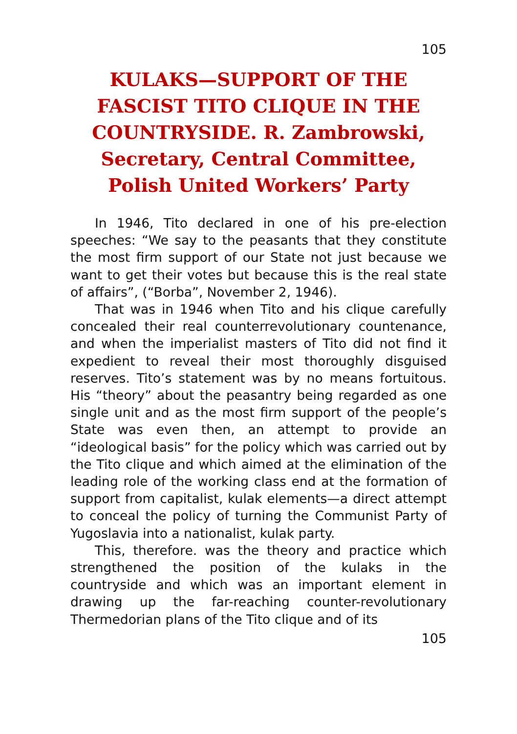105
KULAKS—SUPPORT OF THE FASCIST TITO CLIQUE IN THE COUNTRYSIDE. R. Zambrowski, Secretary, Central Committee, Polish United Workers’ Party
In 1946, Tito declared in one of his pre-election speeches: “We say to the peasants that they constitute the most firm support of our State not just because we want to get their votes but because this is the real state of affairs”, (“Borba”, November 2, 1946).
That was in 1946 when Tito and his clique carefully concealed their real counterrevolutionary countenance, and when the imperialist masters of Tito did not find it expedient to reveal their most thoroughly disguised reserves. Tito’s statement was by no means fortuitous. His “theory” about the peasantry being regarded as one single unit and as the most firm support of the people’s State was even then, an attempt to provide an “ideological basis” for the policy which was carried out by the Tito clique and which aimed at the elimination of the leading role of the working class end at the formation of support from capitalist, kulak elements—a direct attempt to conceal the policy of turning the Communist Party of Yugoslavia into a nationalist, kulak party.
This, therefore. was the theory and practice which strengthened the position of the kulaks in the countryside and which was an important element in drawing up the far-reaching counter-revolutionary Thermedorian plans of the Tito clique and of its
105